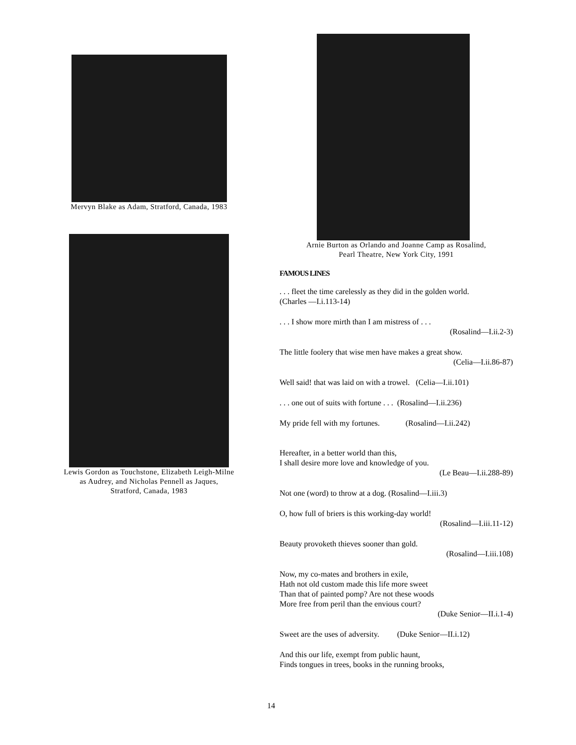Mervyn Blake as Adam, Stratford, Canada, 1983
Lewis Gordon as Touchstone, Elizabeth Leigh-Milne
as Audrey, and Nicholas Pennell as Jaques,
Stratford, Canada, 1983
Arnie Burton as Orlando and Joanne Camp as Rosalind,
Pearl Theatre, New York City, 1991
FAMOUS LINES
. . . fleet the time carelessly as they did in the golden world.
(Charles —I.i.113-14)
. . . I show more mirth than I am mistress of . . .
(Rosalind—I.ii.2-3)
The little foolery that wise men have makes a great show.
(Celia—I.ii.86-87)
Well said! that was laid on with a trowel. (Celia—I.ii.101)
. . . one out of suits with fortune . . . (Rosalind—I.ii.236)
My pride fell with my fortunes. (Rosalind—I.ii.242)
Hereafter, in a better world than this,
I shall desire more love and knowledge of you.
(Le Beau—I.ii.288-89)
Not one (word) to throw at a dog. (Rosalind—I.iii.3)
O, how full of briers is this working-day world!
(Rosalind—I.iii.11-12)
Beauty provoketh thieves sooner than gold.
(Rosalind—I.iii.108)
Now, my co-mates and brothers in exile,
Hath not old custom made this life more sweet
Than that of painted pomp? Are not these woods
More free from peril than the envious court?
(Duke Senior—II.i.1-4)
Sweet are the uses of adversity. (Duke Senior—II.i.12)
And this our life, exempt from public haunt,
Finds tongues in trees, books in the running brooks,
14